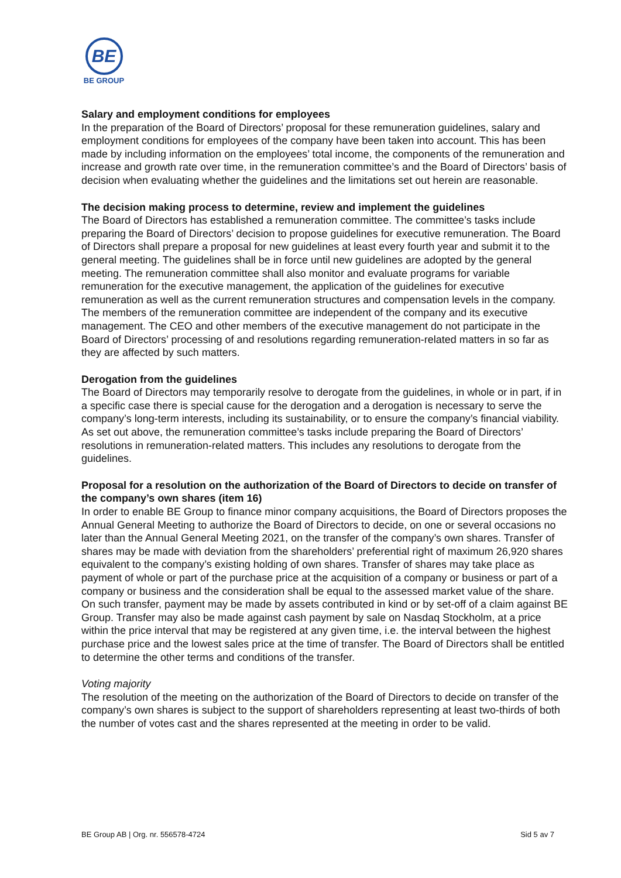BE
BE GROUP
Salary and employment conditions for employees
In the preparation of the Board of Directors’ proposal for these remuneration guidelines, salary and employment conditions for employees of the company have been taken into account. This has been made by including information on the employees’ total income, the components of the remuneration and increase and growth rate over time, in the remuneration committee’s and the Board of Directors’ basis of decision when evaluating whether the guidelines and the limitations set out herein are reasonable.
The decision making process to determine, review and implement the guidelines
The Board of Directors has established a remuneration committee. The committee’s tasks include preparing the Board of Directors’ decision to propose guidelines for executive remuneration. The Board of Directors shall prepare a proposal for new guidelines at least every fourth year and submit it to the general meeting. The guidelines shall be in force until new guidelines are adopted by the general meeting. The remuneration committee shall also monitor and evaluate programs for variable remuneration for the executive management, the application of the guidelines for executive remuneration as well as the current remuneration structures and compensation levels in the company. The members of the remuneration committee are independent of the company and its executive management. The CEO and other members of the executive management do not participate in the Board of Directors’ processing of and resolutions regarding remuneration-related matters in so far as they are affected by such matters.
Derogation from the guidelines
The Board of Directors may temporarily resolve to derogate from the guidelines, in whole or in part, if in a specific case there is special cause for the derogation and a derogation is necessary to serve the company’s long-term interests, including its sustainability, or to ensure the company’s financial viability. As set out above, the remuneration committee’s tasks include preparing the Board of Directors’ resolutions in remuneration-related matters. This includes any resolutions to derogate from the guidelines.
Proposal for a resolution on the authorization of the Board of Directors to decide on transfer of the company’s own shares (item 16)
In order to enable BE Group to finance minor company acquisitions, the Board of Directors proposes the Annual General Meeting to authorize the Board of Directors to decide, on one or several occasions no later than the Annual General Meeting 2021, on the transfer of the company’s own shares. Transfer of shares may be made with deviation from the shareholders’ preferential right of maximum 26,920 shares equivalent to the company’s existing holding of own shares. Transfer of shares may take place as payment of whole or part of the purchase price at the acquisition of a company or business or part of a company or business and the consideration shall be equal to the assessed market value of the share. On such transfer, payment may be made by assets contributed in kind or by set-off of a claim against BE Group. Transfer may also be made against cash payment by sale on Nasdaq Stockholm, at a price within the price interval that may be registered at any given time, i.e. the interval between the highest purchase price and the lowest sales price at the time of transfer. The Board of Directors shall be entitled to determine the other terms and conditions of the transfer.
Voting majority
The resolution of the meeting on the authorization of the Board of Directors to decide on transfer of the company’s own shares is subject to the support of shareholders representing at least two-thirds of both the number of votes cast and the shares represented at the meeting in order to be valid.
BE Group AB | Org. nr. 556578-4724 Sid 5 av 7